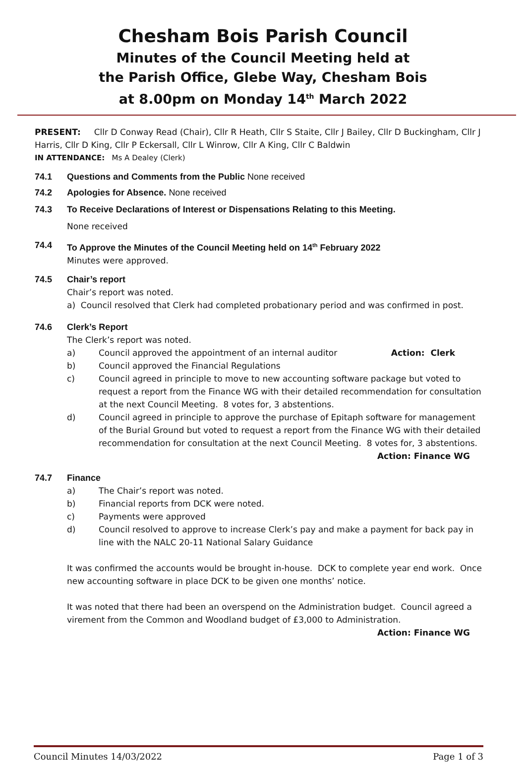Chesham Bois Parish Council
Minutes of the Council Meeting held at
the Parish Office, Glebe Way, Chesham Bois
at 8.00pm on Monday 14<sup>th</sup> March 2022
PRESENT: Cllr D Conway Read (Chair), Cllr R Heath, Cllr S Staite, Cllr J Bailey, Cllr D Buckingham, Cllr J Harris, Cllr D King, Cllr P Eckersall, Cllr L Winrow, Cllr A King, Cllr C Baldwin
IN ATTENDANCE: Ms A Dealey (Clerk)
74.1 Questions and Comments from the Public None received
74.2 Apologies for Absence. None received
74.3 To Receive Declarations of Interest or Dispensations Relating to this Meeting.
None received
74.4 To Approve the Minutes of the Council Meeting held on 14<sup>th</sup> February 2022
Minutes were approved.
74.5 Chair’s report
Chair’s report was noted.
a) Council resolved that Clerk had completed probationary period and was confirmed in post.
74.6 Clerk’s Report
The Clerk’s report was noted.
a) Council approved the appointment of an internal auditor Action: Clerk
b) Council approved the Financial Regulations
c) Council agreed in principle to move to new accounting software package but voted to request a report from the Finance WG with their detailed recommendation for consultation at the next Council Meeting. 8 votes for, 3 abstentions.
d) Council agreed in principle to approve the purchase of Epitaph software for management of the Burial Ground but voted to request a report from the Finance WG with their detailed recommendation for consultation at the next Council Meeting. 8 votes for, 3 abstentions. Action: Finance WG
74.7 Finance
a) The Chair’s report was noted.
b) Financial reports from DCK were noted.
c) Payments were approved
d) Council resolved to approve to increase Clerk’s pay and make a payment for back pay in line with the NALC 20-11 National Salary Guidance
It was confirmed the accounts would be brought in-house. DCK to complete year end work. Once new accounting software in place DCK to be given one months’ notice.
It was noted that there had been an overspend on the Administration budget. Council agreed a virement from the Common and Woodland budget of £3,000 to Administration.
Action: Finance WG
Council Minutes 14/03/2022 Page 1 of 3